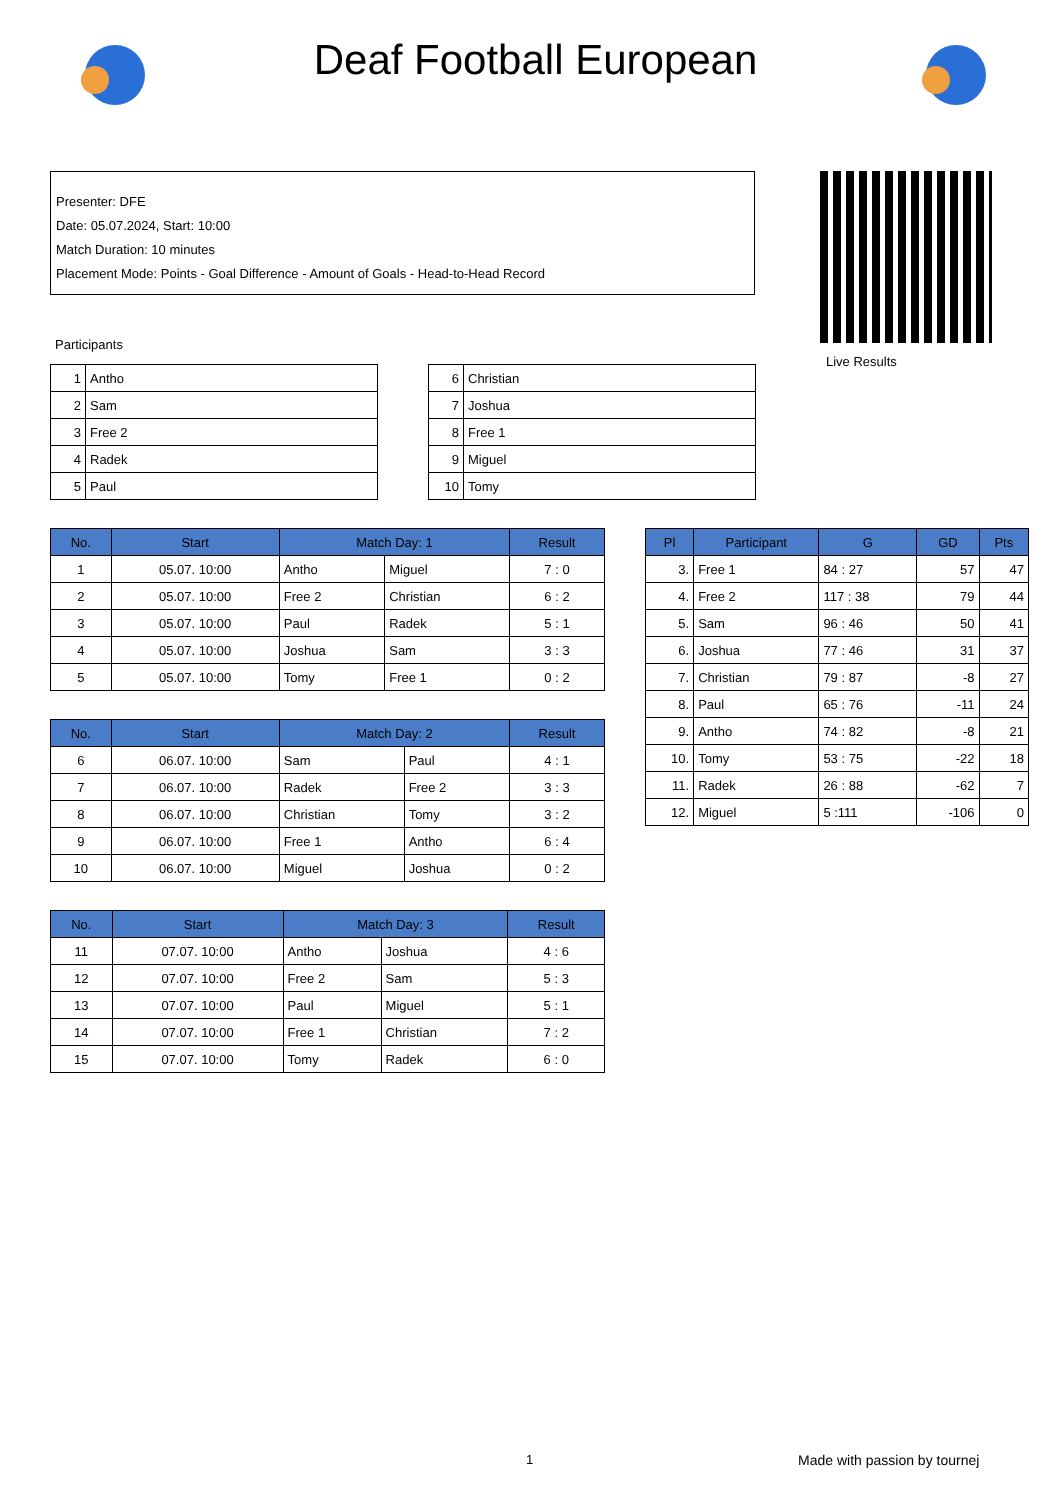Deaf Football European
Presenter: DFE
Date: 05.07.2024, Start: 10:00
Match Duration: 10 minutes
Placement Mode: Points - Goal Difference - Amount of Goals - Head-to-Head Record
Live Results
Participants
| 1 | Antho |
| 2 | Sam |
| 3 | Free 2 |
| 4 | Radek |
| 5 | Paul |
| 6 | Christian |
| 7 | Joshua |
| 8 | Free 1 |
| 9 | Miguel |
| 10 | Tomy |
| No. | Start | Match Day: 1 | | Result |
| --- | --- | --- | --- | --- |
| 1 | 05.07. 10:00 | Antho | Miguel | 7 : 0 |
| 2 | 05.07. 10:00 | Free 2 | Christian | 6 : 2 |
| 3 | 05.07. 10:00 | Paul | Radek | 5 : 1 |
| 4 | 05.07. 10:00 | Joshua | Sam | 3 : 3 |
| 5 | 05.07. 10:00 | Tomy | Free 1 | 0 : 2 |
| No. | Start | Match Day: 2 | | Result |
| --- | --- | --- | --- | --- |
| 6 | 06.07. 10:00 | Sam | Paul | 4 : 1 |
| 7 | 06.07. 10:00 | Radek | Free 2 | 3 : 3 |
| 8 | 06.07. 10:00 | Christian | Tomy | 3 : 2 |
| 9 | 06.07. 10:00 | Free 1 | Antho | 6 : 4 |
| 10 | 06.07. 10:00 | Miguel | Joshua | 0 : 2 |
| No. | Start | Match Day: 3 | | Result |
| --- | --- | --- | --- | --- |
| 11 | 07.07. 10:00 | Antho | Joshua | 4 : 6 |
| 12 | 07.07. 10:00 | Free 2 | Sam | 5 : 3 |
| 13 | 07.07. 10:00 | Paul | Miguel | 5 : 1 |
| 14 | 07.07. 10:00 | Free 1 | Christian | 7 : 2 |
| 15 | 07.07. 10:00 | Tomy | Radek | 6 : 0 |
| Pl | Participant | G | GD | Pts |
| --- | --- | --- | --- | --- |
| 3. | Free 1 | 84 : 27 | 57 | 47 |
| 4. | Free 2 | 117 : 38 | 79 | 44 |
| 5. | Sam | 96 : 46 | 50 | 41 |
| 6. | Joshua | 77 : 46 | 31 | 37 |
| 7. | Christian | 79 : 87 | -8 | 27 |
| 8. | Paul | 65 : 76 | -11 | 24 |
| 9. | Antho | 74 : 82 | -8 | 21 |
| 10. | Tomy | 53 : 75 | -22 | 18 |
| 11. | Radek | 26 : 88 | -62 | 7 |
| 12. | Miguel | 5 :111 | -106 | 0 |
1 Made with passion by tournej